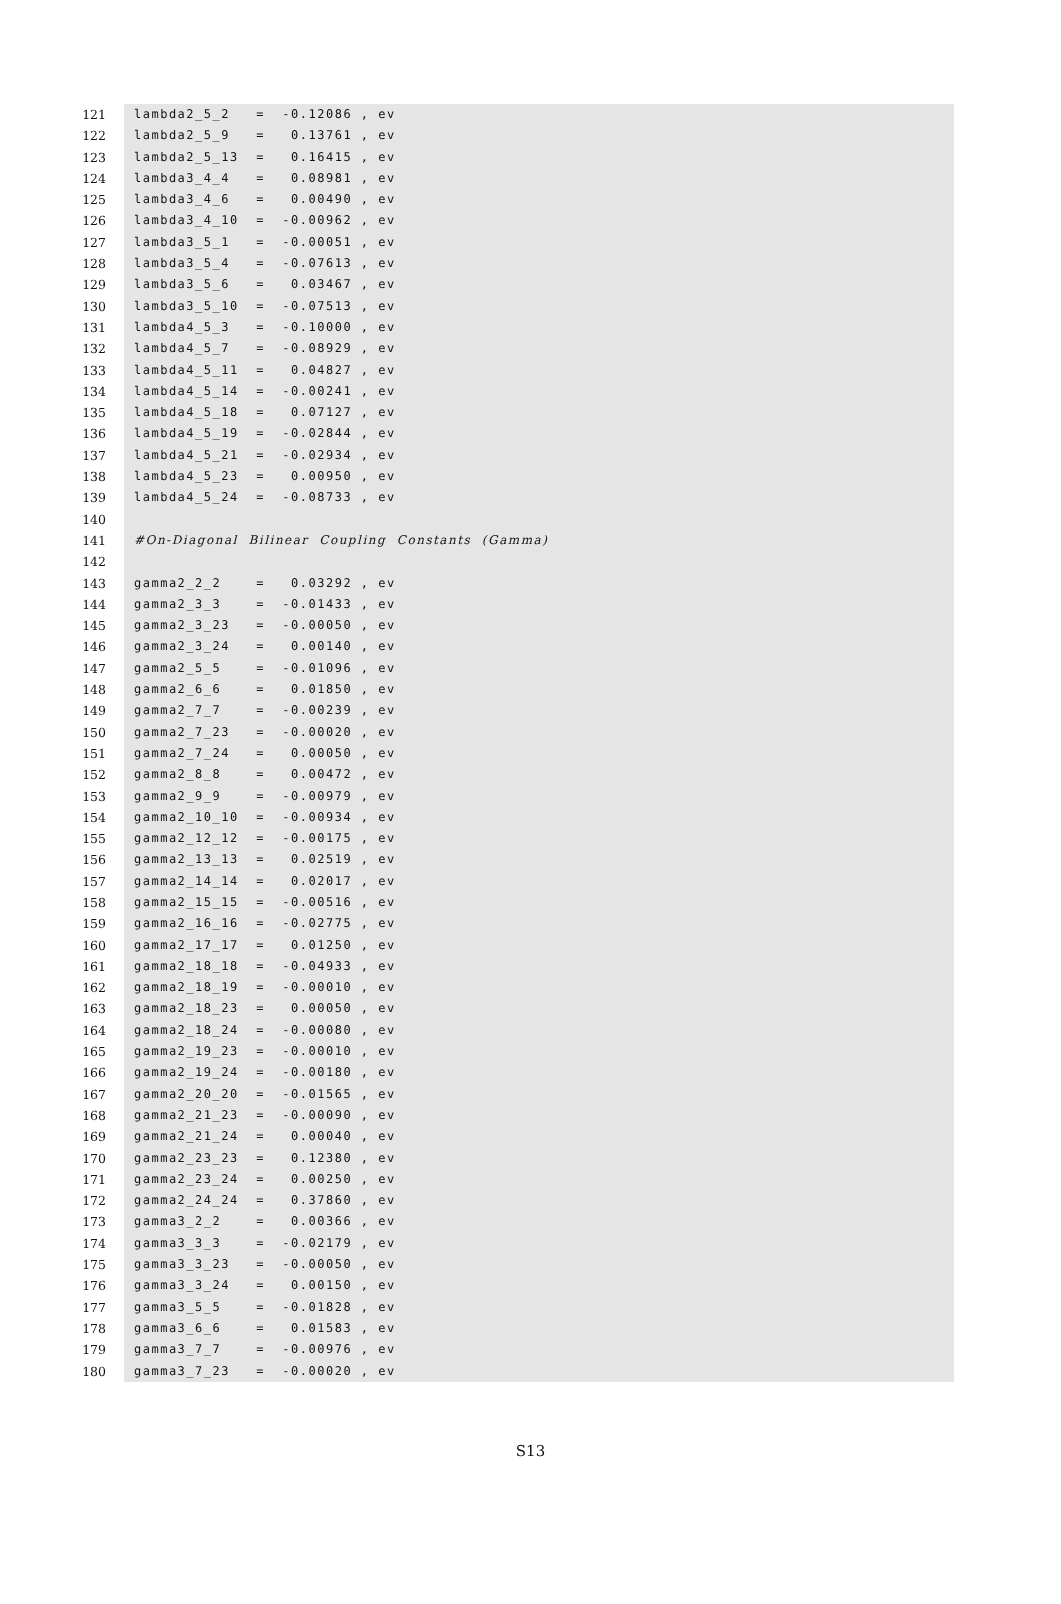121 lambda2_5_2 = -0.12086 , ev
122 lambda2_5_9 = 0.13761 , ev
123 lambda2_5_13 = 0.16415 , ev
124 lambda3_4_4 = 0.08981 , ev
125 lambda3_4_6 = 0.00490 , ev
126 lambda3_4_10 = -0.00962 , ev
127 lambda3_5_1 = -0.00051 , ev
128 lambda3_5_4 = -0.07613 , ev
129 lambda3_5_6 = 0.03467 , ev
130 lambda3_5_10 = -0.07513 , ev
131 lambda4_5_3 = -0.10000 , ev
132 lambda4_5_7 = -0.08929 , ev
133 lambda4_5_11 = 0.04827 , ev
134 lambda4_5_14 = -0.00241 , ev
135 lambda4_5_18 = 0.07127 , ev
136 lambda4_5_19 = -0.02844 , ev
137 lambda4_5_21 = -0.02934 , ev
138 lambda4_5_23 = 0.00950 , ev
139 lambda4_5_24 = -0.08733 , ev
140
141 #On-Diagonal Bilinear Coupling Constants (Gamma)
142
143 gamma2_2_2 = 0.03292 , ev
144 gamma2_3_3 = -0.01433 , ev
145 gamma2_3_23 = -0.00050 , ev
146 gamma2_3_24 = 0.00140 , ev
147 gamma2_5_5 = -0.01096 , ev
148 gamma2_6_6 = 0.01850 , ev
149 gamma2_7_7 = -0.00239 , ev
150 gamma2_7_23 = -0.00020 , ev
151 gamma2_7_24 = 0.00050 , ev
152 gamma2_8_8 = 0.00472 , ev
153 gamma2_9_9 = -0.00979 , ev
154 gamma2_10_10 = -0.00934 , ev
155 gamma2_12_12 = -0.00175 , ev
156 gamma2_13_13 = 0.02519 , ev
157 gamma2_14_14 = 0.02017 , ev
158 gamma2_15_15 = -0.00516 , ev
159 gamma2_16_16 = -0.02775 , ev
160 gamma2_17_17 = 0.01250 , ev
161 gamma2_18_18 = -0.04933 , ev
162 gamma2_18_19 = -0.00010 , ev
163 gamma2_18_23 = 0.00050 , ev
164 gamma2_18_24 = -0.00080 , ev
165 gamma2_19_23 = -0.00010 , ev
166 gamma2_19_24 = -0.00180 , ev
167 gamma2_20_20 = -0.01565 , ev
168 gamma2_21_23 = -0.00090 , ev
169 gamma2_21_24 = 0.00040 , ev
170 gamma2_23_23 = 0.12380 , ev
171 gamma2_23_24 = 0.00250 , ev
172 gamma2_24_24 = 0.37860 , ev
173 gamma3_2_2 = 0.00366 , ev
174 gamma3_3_3 = -0.02179 , ev
175 gamma3_3_23 = -0.00050 , ev
176 gamma3_3_24 = 0.00150 , ev
177 gamma3_5_5 = -0.01828 , ev
178 gamma3_6_6 = 0.01583 , ev
179 gamma3_7_7 = -0.00976 , ev
180 gamma3_7_23 = -0.00020 , ev
S13